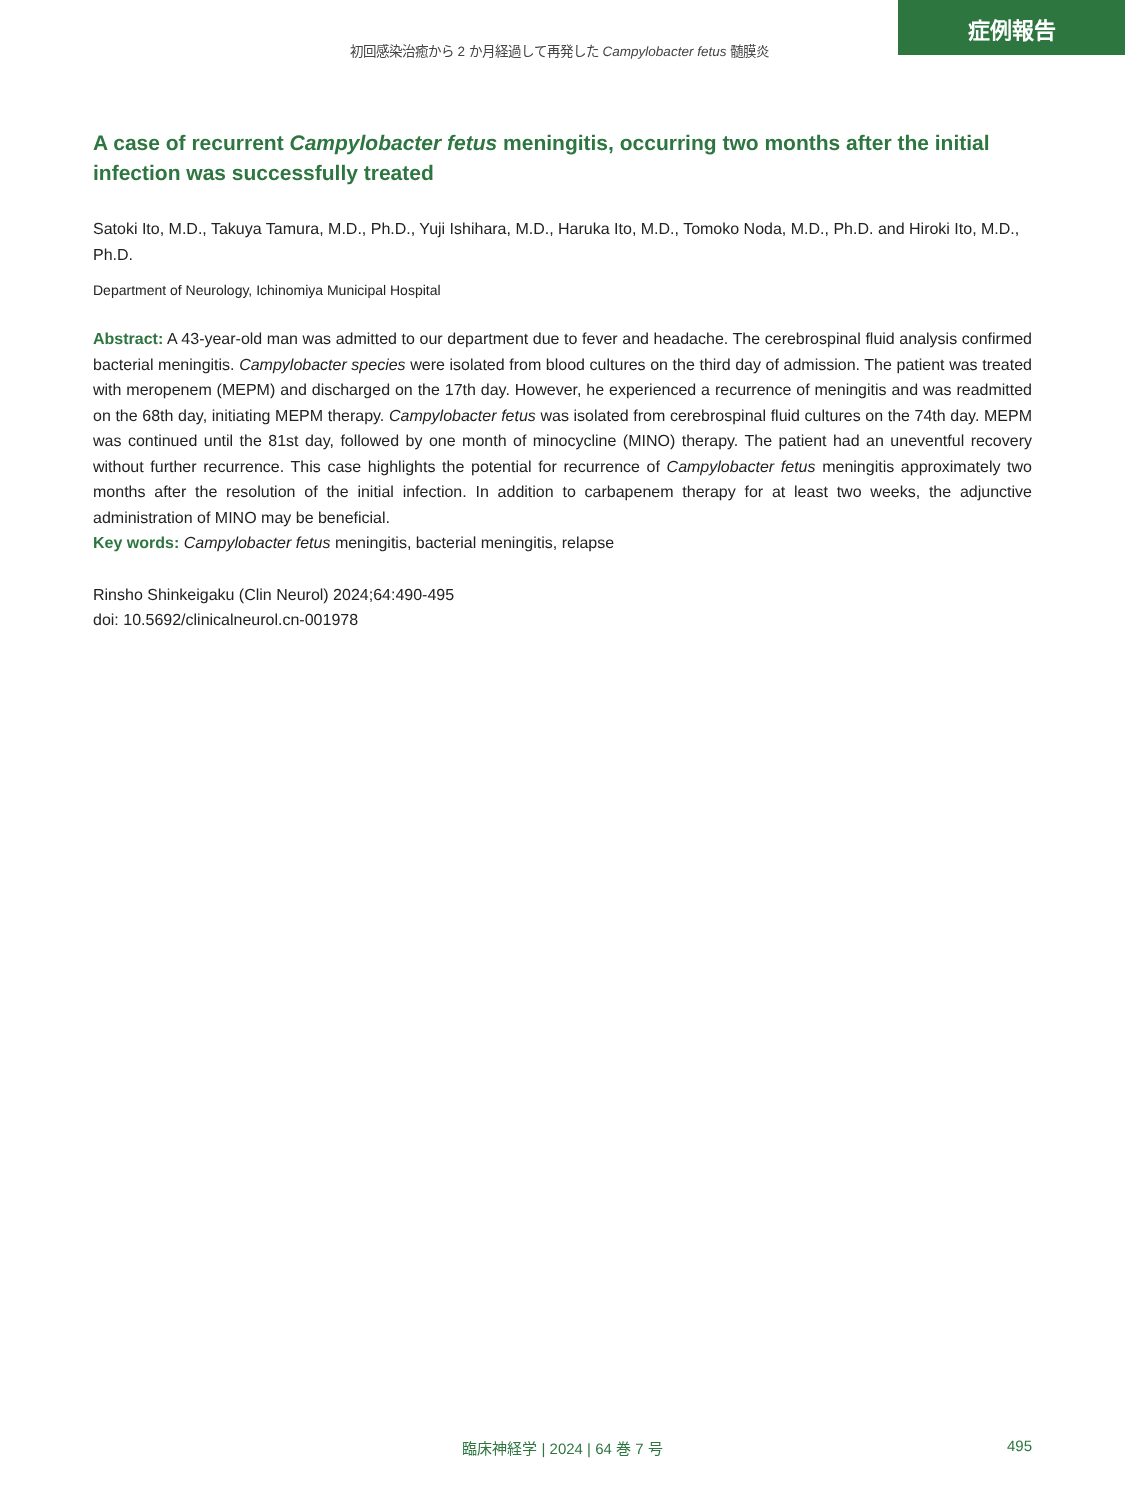症例報告
初回感染治癒から 2 か月経過して再発した Campylobacter fetus 髄膜炎
A case of recurrent Campylobacter fetus meningitis, occurring two months after the initial infection was successfully treated
Satoki Ito, M.D., Takuya Tamura, M.D., Ph.D., Yuji Ishihara, M.D., Haruka Ito, M.D., Tomoko Noda, M.D., Ph.D. and Hiroki Ito, M.D., Ph.D.
Department of Neurology, Ichinomiya Municipal Hospital
Abstract: A 43-year-old man was admitted to our department due to fever and headache. The cerebrospinal fluid analysis confirmed bacterial meningitis. Campylobacter species were isolated from blood cultures on the third day of admission. The patient was treated with meropenem (MEPM) and discharged on the 17th day. However, he experienced a recurrence of meningitis and was readmitted on the 68th day, initiating MEPM therapy. Campylobacter fetus was isolated from cerebrospinal fluid cultures on the 74th day. MEPM was continued until the 81st day, followed by one month of minocycline (MINO) therapy. The patient had an uneventful recovery without further recurrence. This case highlights the potential for recurrence of Campylobacter fetus meningitis approximately two months after the resolution of the initial infection. In addition to carbapenem therapy for at least two weeks, the adjunctive administration of MINO may be beneficial.
Key words: Campylobacter fetus meningitis, bacterial meningitis, relapse
Rinsho Shinkeigaku (Clin Neurol) 2024;64:490-495
doi: 10.5692/clinicalneurol.cn-001978
臨床神経学 | 2024 | 64 巻 7 号 495